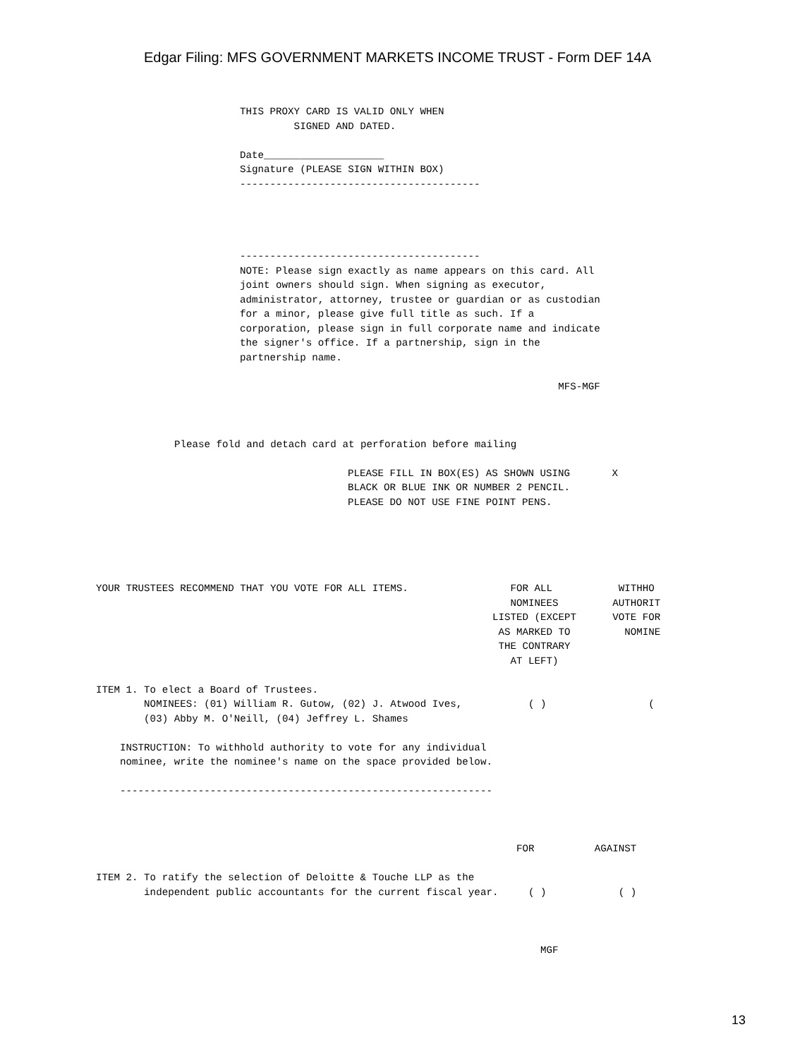Edgar Filing: MFS GOVERNMENT MARKETS INCOME TRUST - Form DEF 14A
THIS PROXY CARD IS VALID ONLY WHEN
         SIGNED AND DATED.

Date____________________
Signature (PLEASE SIGN WITHIN BOX)
----------------------------------------




----------------------------------------
NOTE: Please sign exactly as name appears on this card. All
joint owners should sign. When signing as executor,
administrator, attorney, trustee or guardian or as custodian
for a minor, please give full title as such. If a
corporation, please sign in full corporate name and indicate
the signer's office. If a partnership, sign in the
partnership name.

                                                     MFS-MGF
Please fold and detach card at perforation before mailing
PLEASE FILL IN BOX(ES) AS SHOWN USING       X
BLACK OR BLUE INK OR NUMBER 2 PENCIL.
PLEASE DO NOT USE FINE POINT PENS.
YOUR TRUSTEES RECOMMEND THAT YOU VOTE FOR ALL ITEMS.                 FOR ALL           WITHHO
                                                                     NOMINEES         AUTHORIT
                                                                  LISTED (EXCEPT      VOTE FOR
                                                                   AS MARKED TO         NOMINE
                                                                   THE CONTRARY
                                                                     AT LEFT)

ITEM 1. To elect a Board of Trustees.
        NOMINEES: (01) William R. Gutow, (02) J. Atwood Ives,           ( )                 (
        (03) Abby M. O'Neill, (04) Jeffrey L. Shames

    INSTRUCTION: To withhold authority to vote for any individual
    nominee, write the nominee's name on the space provided below.

    --------------------------------------------------------------



                                                                      FOR          AGAINST

ITEM 2. To ratify the selection of Deloitte & Touche LLP as the
        independent public accountants for the current fiscal year.     ( )            ( )



                                                                          MGF
13